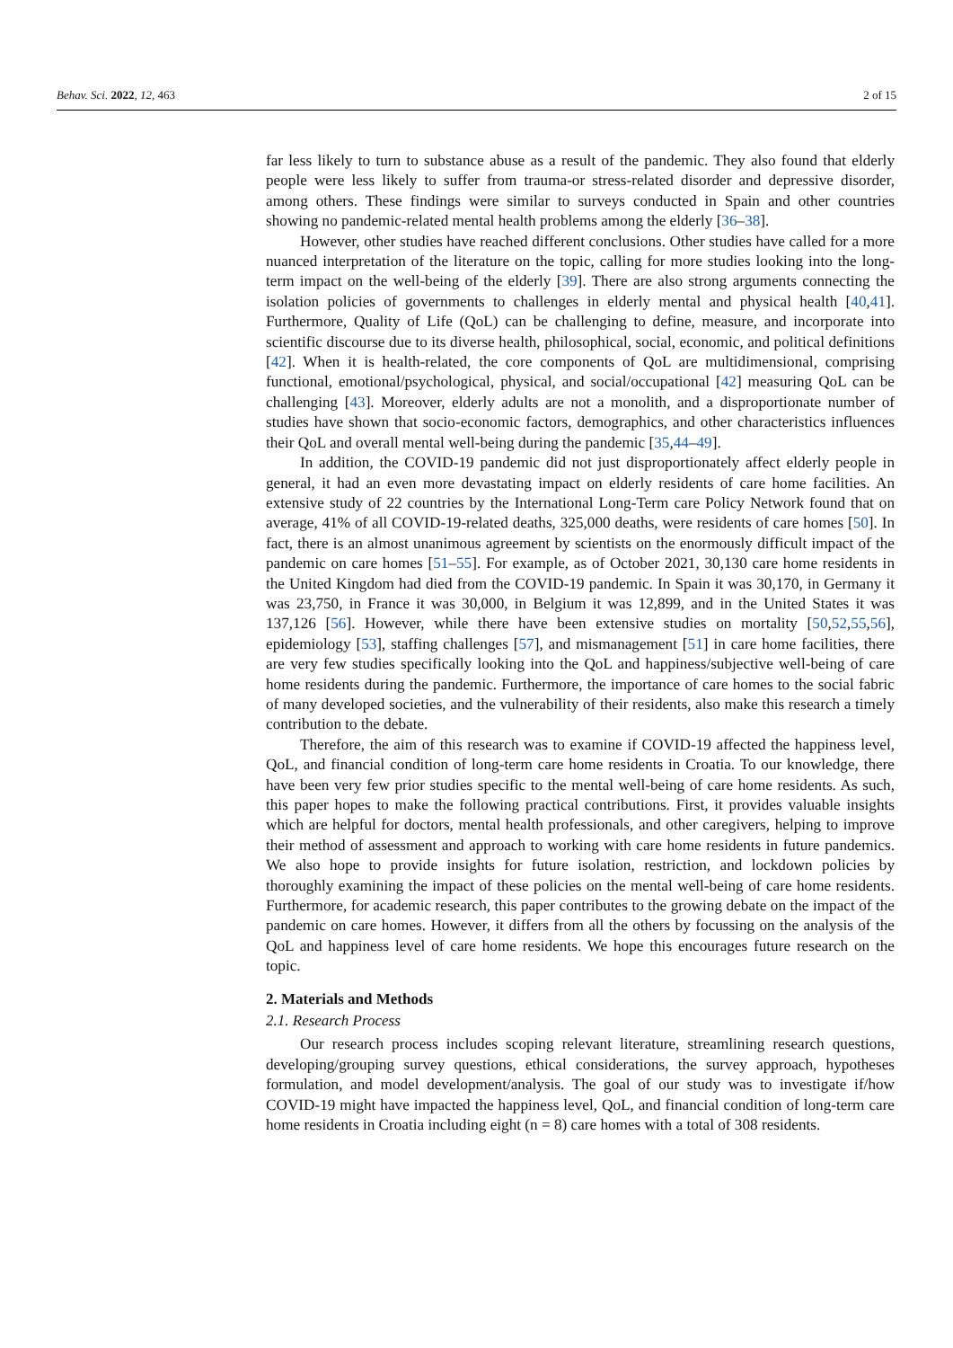Behav. Sci. 2022, 12, 463 2 of 15
far less likely to turn to substance abuse as a result of the pandemic. They also found that elderly people were less likely to suffer from trauma-or stress-related disorder and depressive disorder, among others. These findings were similar to surveys conducted in Spain and other countries showing no pandemic-related mental health problems among the elderly [36–38].
However, other studies have reached different conclusions. Other studies have called for a more nuanced interpretation of the literature on the topic, calling for more studies looking into the long-term impact on the well-being of the elderly [39]. There are also strong arguments connecting the isolation policies of governments to challenges in elderly mental and physical health [40,41]. Furthermore, Quality of Life (QoL) can be challenging to define, measure, and incorporate into scientific discourse due to its diverse health, philosophical, social, economic, and political definitions [42]. When it is health-related, the core components of QoL are multidimensional, comprising functional, emotional/psychological, physical, and social/occupational [42] measuring QoL can be challenging [43]. Moreover, elderly adults are not a monolith, and a disproportionate number of studies have shown that socio-economic factors, demographics, and other characteristics influences their QoL and overall mental well-being during the pandemic [35,44–49].
In addition, the COVID-19 pandemic did not just disproportionately affect elderly people in general, it had an even more devastating impact on elderly residents of care home facilities. An extensive study of 22 countries by the International Long-Term care Policy Network found that on average, 41% of all COVID-19-related deaths, 325,000 deaths, were residents of care homes [50]. In fact, there is an almost unanimous agreement by scientists on the enormously difficult impact of the pandemic on care homes [51–55]. For example, as of October 2021, 30,130 care home residents in the United Kingdom had died from the COVID-19 pandemic. In Spain it was 30,170, in Germany it was 23,750, in France it was 30,000, in Belgium it was 12,899, and in the United States it was 137,126 [56]. However, while there have been extensive studies on mortality [50,52,55,56], epidemiology [53], staffing challenges [57], and mismanagement [51] in care home facilities, there are very few studies specifically looking into the QoL and happiness/subjective well-being of care home residents during the pandemic. Furthermore, the importance of care homes to the social fabric of many developed societies, and the vulnerability of their residents, also make this research a timely contribution to the debate.
Therefore, the aim of this research was to examine if COVID-19 affected the happiness level, QoL, and financial condition of long-term care home residents in Croatia. To our knowledge, there have been very few prior studies specific to the mental well-being of care home residents. As such, this paper hopes to make the following practical contributions. First, it provides valuable insights which are helpful for doctors, mental health professionals, and other caregivers, helping to improve their method of assessment and approach to working with care home residents in future pandemics. We also hope to provide insights for future isolation, restriction, and lockdown policies by thoroughly examining the impact of these policies on the mental well-being of care home residents. Furthermore, for academic research, this paper contributes to the growing debate on the impact of the pandemic on care homes. However, it differs from all the others by focussing on the analysis of the QoL and happiness level of care home residents. We hope this encourages future research on the topic.
2. Materials and Methods
2.1. Research Process
Our research process includes scoping relevant literature, streamlining research questions, developing/grouping survey questions, ethical considerations, the survey approach, hypotheses formulation, and model development/analysis. The goal of our study was to investigate if/how COVID-19 might have impacted the happiness level, QoL, and financial condition of long-term care home residents in Croatia including eight (n = 8) care homes with a total of 308 residents.